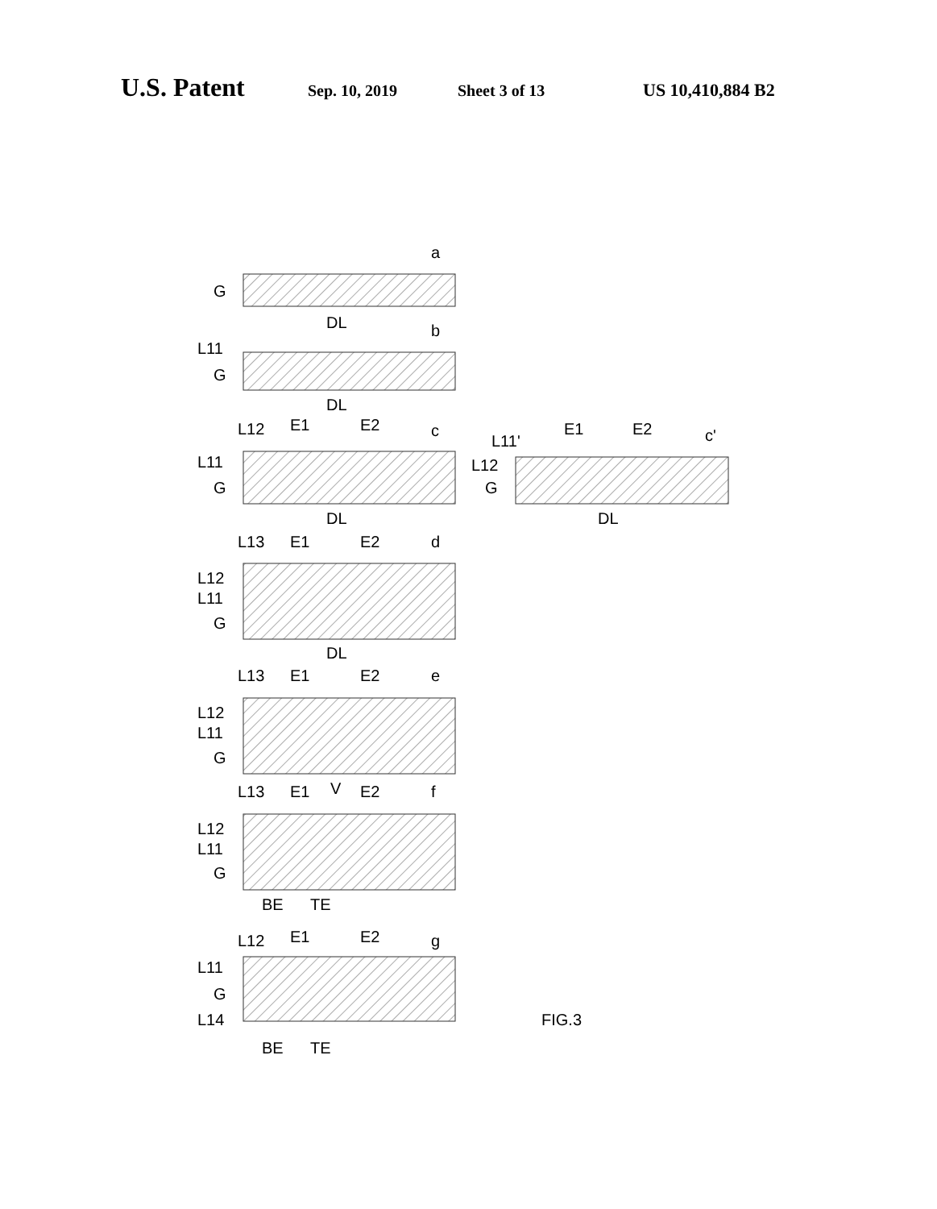U.S. Patent Sep. 10, 2019 Sheet 3 of 13 US 10,410,884 B2
a
G
DL
b
L11
G
DL
L12
E1
E2
c
L11
G
DL
L11'
E1
E2
c'
L12
G
DL
L13
E1
E2
d
L12
L11
G
DL
L13
E1
E2
e
L12
L11
G
V
L13
E1
E2
f
L12
L11
G
BE
TE
L12
E1
E2
g
L11
G
L14
BE
TE
FIG.3